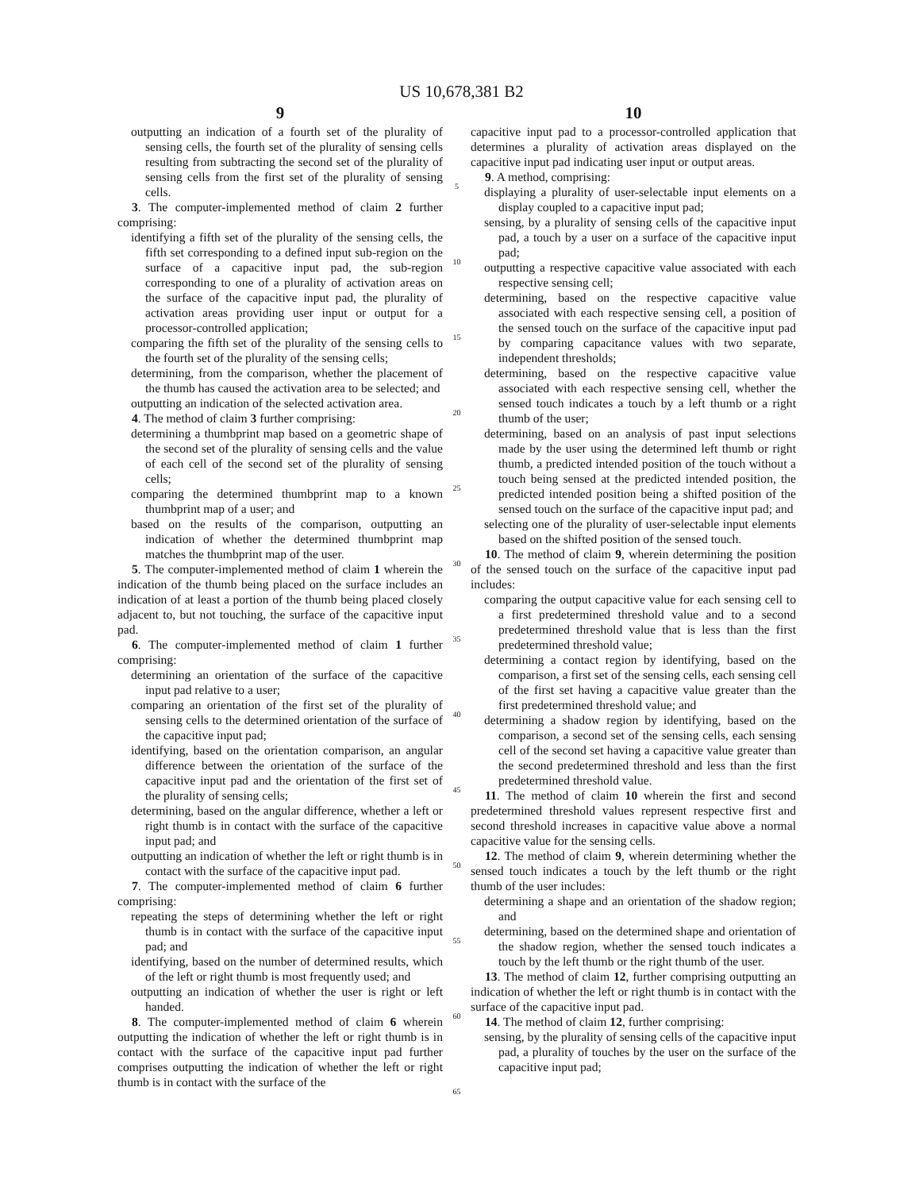US 10,678,381 B2
9
outputting an indication of a fourth set of the plurality of sensing cells, the fourth set of the plurality of sensing cells resulting from subtracting the second set of the plurality of sensing cells from the first set of the plurality of sensing cells.
3. The computer-implemented method of claim 2 further comprising:
identifying a fifth set of the plurality of the sensing cells, the fifth set corresponding to a defined input sub-region on the surface of a capacitive input pad, the sub-region corresponding to one of a plurality of activation areas on the surface of the capacitive input pad, the plurality of activation areas providing user input or output for a processor-controlled application;
comparing the fifth set of the plurality of the sensing cells to the fourth set of the plurality of the sensing cells;
determining, from the comparison, whether the placement of the thumb has caused the activation area to be selected; and
outputting an indication of the selected activation area.
4. The method of claim 3 further comprising:
determining a thumbprint map based on a geometric shape of the second set of the plurality of sensing cells and the value of each cell of the second set of the plurality of sensing cells;
comparing the determined thumbprint map to a known thumbprint map of a user; and
based on the results of the comparison, outputting an indication of whether the determined thumbprint map matches the thumbprint map of the user.
5. The computer-implemented method of claim 1 wherein the indication of the thumb being placed on the surface includes an indication of at least a portion of the thumb being placed closely adjacent to, but not touching, the surface of the capacitive input pad.
6. The computer-implemented method of claim 1 further comprising:
determining an orientation of the surface of the capacitive input pad relative to a user;
comparing an orientation of the first set of the plurality of sensing cells to the determined orientation of the surface of the capacitive input pad;
identifying, based on the orientation comparison, an angular difference between the orientation of the surface of the capacitive input pad and the orientation of the first set of the plurality of sensing cells;
determining, based on the angular difference, whether a left or right thumb is in contact with the surface of the capacitive input pad; and
outputting an indication of whether the left or right thumb is in contact with the surface of the capacitive input pad.
7. The computer-implemented method of claim 6 further comprising:
repeating the steps of determining whether the left or right thumb is in contact with the surface of the capacitive input pad; and
identifying, based on the number of determined results, which of the left or right thumb is most frequently used; and
outputting an indication of whether the user is right or left handed.
8. The computer-implemented method of claim 6 wherein outputting the indication of whether the left or right thumb is in contact with the surface of the capacitive input pad further comprises outputting the indication of whether the left or right thumb is in contact with the surface of the
5
10
15
20
25
30
35
40
45
50
55
60
65
10
capacitive input pad to a processor-controlled application that determines a plurality of activation areas displayed on the capacitive input pad indicating user input or output areas.
9. A method, comprising:
displaying a plurality of user-selectable input elements on a display coupled to a capacitive input pad;
sensing, by a plurality of sensing cells of the capacitive input pad, a touch by a user on a surface of the capacitive input pad;
outputting a respective capacitive value associated with each respective sensing cell;
determining, based on the respective capacitive value associated with each respective sensing cell, a position of the sensed touch on the surface of the capacitive input pad by comparing capacitance values with two separate, independent thresholds;
determining, based on the respective capacitive value associated with each respective sensing cell, whether the sensed touch indicates a touch by a left thumb or a right thumb of the user;
determining, based on an analysis of past input selections made by the user using the determined left thumb or right thumb, a predicted intended position of the touch without a touch being sensed at the predicted intended position, the predicted intended position being a shifted position of the sensed touch on the surface of the capacitive input pad; and
selecting one of the plurality of user-selectable input elements based on the shifted position of the sensed touch.
10. The method of claim 9, wherein determining the position of the sensed touch on the surface of the capacitive input pad includes:
comparing the output capacitive value for each sensing cell to a first predetermined threshold value and to a second predetermined threshold value that is less than the first predetermined threshold value;
determining a contact region by identifying, based on the comparison, a first set of the sensing cells, each sensing cell of the first set having a capacitive value greater than the first predetermined threshold value; and
determining a shadow region by identifying, based on the comparison, a second set of the sensing cells, each sensing cell of the second set having a capacitive value greater than the second predetermined threshold and less than the first predetermined threshold value.
11. The method of claim 10 wherein the first and second predetermined threshold values represent respective first and second threshold increases in capacitive value above a normal capacitive value for the sensing cells.
12. The method of claim 9, wherein determining whether the sensed touch indicates a touch by the left thumb or the right thumb of the user includes:
determining a shape and an orientation of the shadow region; and
determining, based on the determined shape and orientation of the shadow region, whether the sensed touch indicates a touch by the left thumb or the right thumb of the user.
13. The method of claim 12, further comprising outputting an indication of whether the left or right thumb is in contact with the surface of the capacitive input pad.
14. The method of claim 12, further comprising:
sensing, by the plurality of sensing cells of the capacitive input pad, a plurality of touches by the user on the surface of the capacitive input pad;